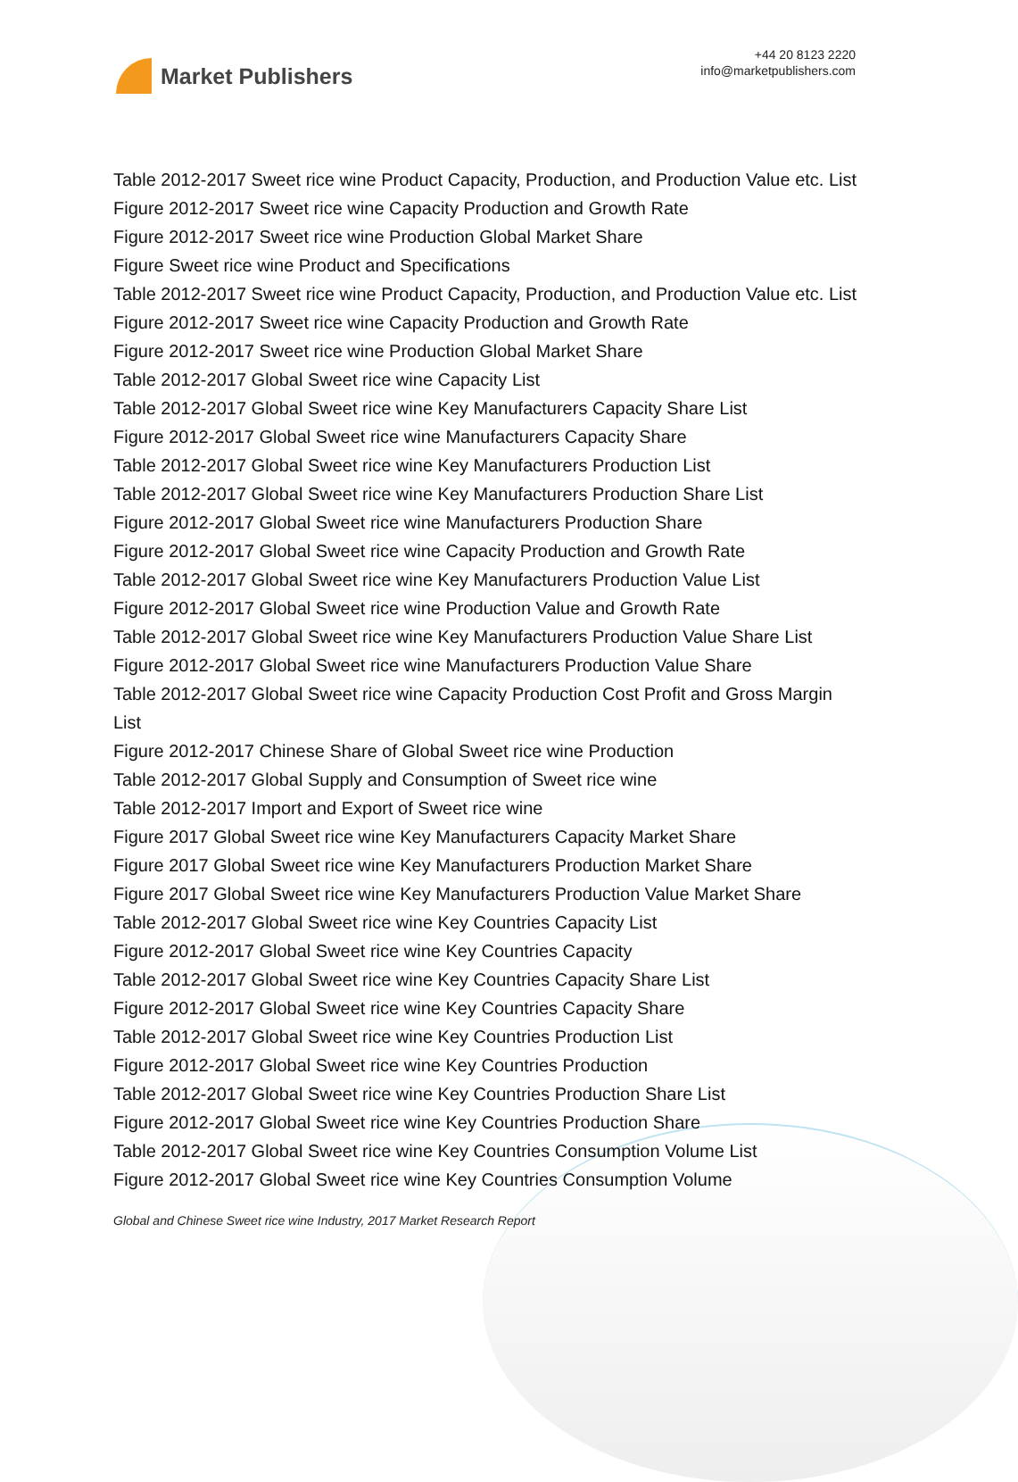Market Publishers
+44 20 8123 2220
info@marketpublishers.com
Table 2012-2017 Sweet rice wine Product Capacity, Production, and Production Value etc. List
Figure 2012-2017 Sweet rice wine Capacity Production and Growth Rate
Figure 2012-2017 Sweet rice wine Production Global Market Share
Figure Sweet rice wine Product and Specifications
Table 2012-2017 Sweet rice wine Product Capacity, Production, and Production Value etc. List
Figure 2012-2017 Sweet rice wine Capacity Production and Growth Rate
Figure 2012-2017 Sweet rice wine Production Global Market Share
Table 2012-2017 Global Sweet rice wine Capacity List
Table 2012-2017 Global Sweet rice wine Key Manufacturers Capacity Share List
Figure 2012-2017 Global Sweet rice wine Manufacturers Capacity Share
Table 2012-2017 Global Sweet rice wine Key Manufacturers Production List
Table 2012-2017 Global Sweet rice wine Key Manufacturers Production Share List
Figure 2012-2017 Global Sweet rice wine Manufacturers Production Share
Figure 2012-2017 Global Sweet rice wine Capacity Production and Growth Rate
Table 2012-2017 Global Sweet rice wine Key Manufacturers Production Value List
Figure 2012-2017 Global Sweet rice wine Production Value and Growth Rate
Table 2012-2017 Global Sweet rice wine Key Manufacturers Production Value Share List
Figure 2012-2017 Global Sweet rice wine Manufacturers Production Value Share
Table 2012-2017 Global Sweet rice wine Capacity Production Cost Profit and Gross Margin List
Figure 2012-2017 Chinese Share of Global Sweet rice wine Production
Table 2012-2017 Global Supply and Consumption of Sweet rice wine
Table 2012-2017 Import and Export of Sweet rice wine
Figure 2017 Global Sweet rice wine Key Manufacturers Capacity Market Share
Figure 2017 Global Sweet rice wine Key Manufacturers Production Market Share
Figure 2017 Global Sweet rice wine Key Manufacturers Production Value Market Share
Table 2012-2017 Global Sweet rice wine Key Countries Capacity List
Figure 2012-2017 Global Sweet rice wine Key Countries Capacity
Table 2012-2017 Global Sweet rice wine Key Countries Capacity Share List
Figure 2012-2017 Global Sweet rice wine Key Countries Capacity Share
Table 2012-2017 Global Sweet rice wine Key Countries Production List
Figure 2012-2017 Global Sweet rice wine Key Countries Production
Table 2012-2017 Global Sweet rice wine Key Countries Production Share List
Figure 2012-2017 Global Sweet rice wine Key Countries Production Share
Table 2012-2017 Global Sweet rice wine Key Countries Consumption Volume List
Figure 2012-2017 Global Sweet rice wine Key Countries Consumption Volume
Global and Chinese Sweet rice wine Industry, 2017 Market Research Report